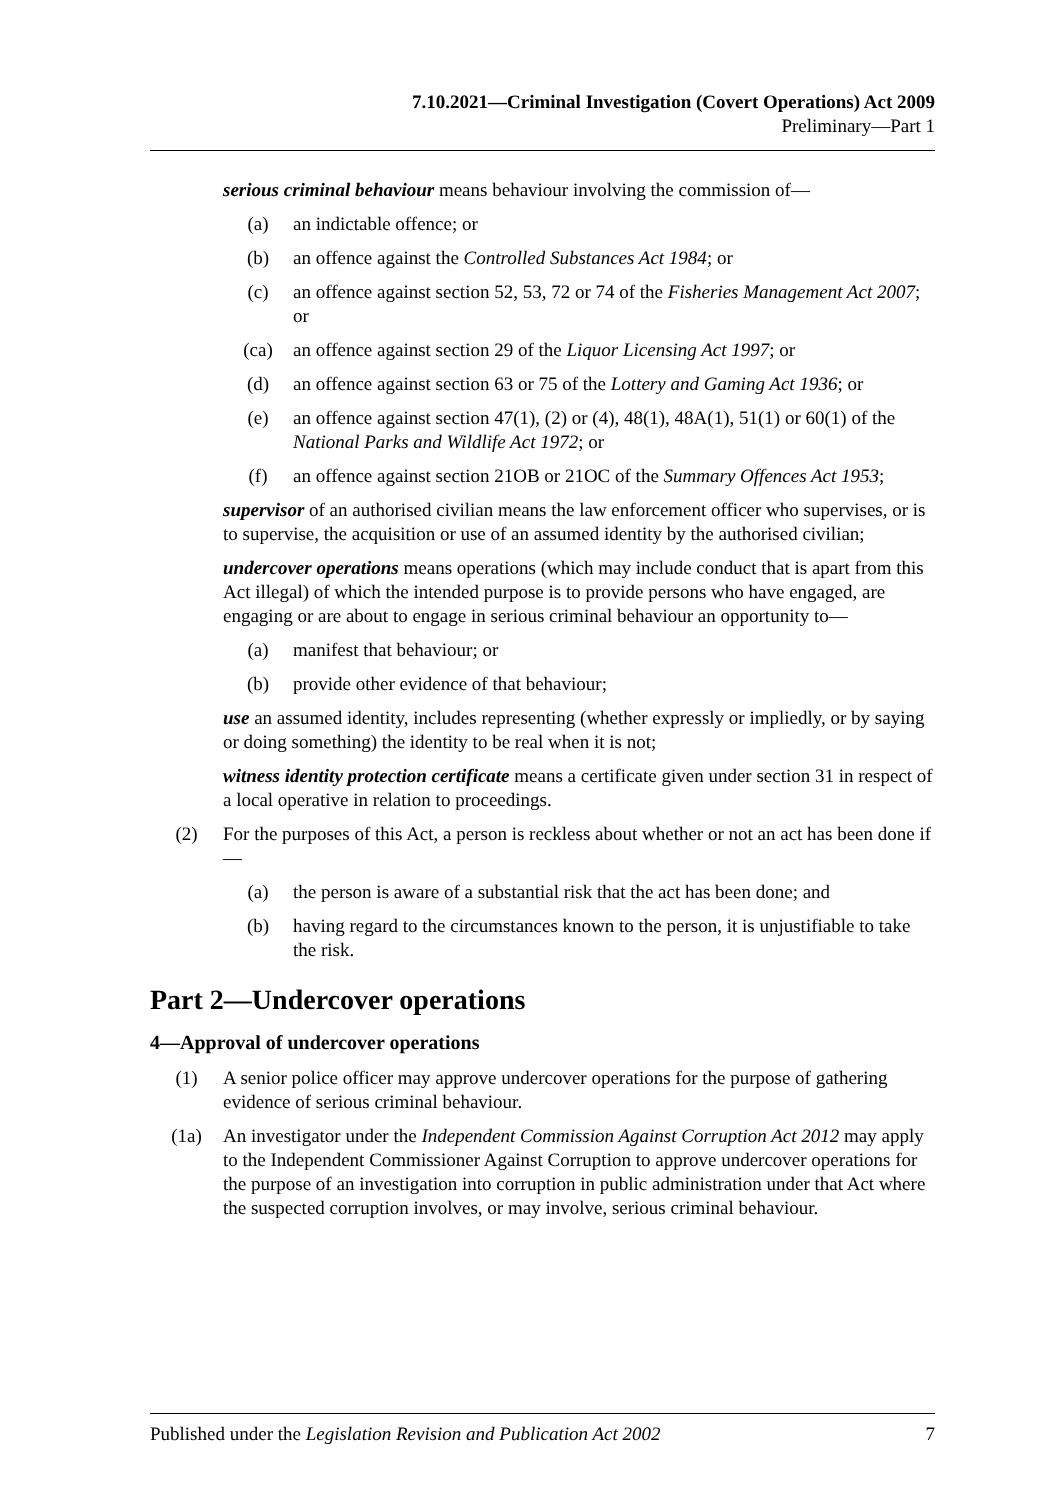7.10.2021—Criminal Investigation (Covert Operations) Act 2009
Preliminary—Part 1
serious criminal behaviour means behaviour involving the commission of—
(a) an indictable offence; or
(b) an offence against the Controlled Substances Act 1984; or
(c) an offence against section 52, 53, 72 or 74 of the Fisheries Management Act 2007; or
(ca) an offence against section 29 of the Liquor Licensing Act 1997; or
(d) an offence against section 63 or 75 of the Lottery and Gaming Act 1936; or
(e) an offence against section 47(1), (2) or (4), 48(1), 48A(1), 51(1) or 60(1) of the National Parks and Wildlife Act 1972; or
(f) an offence against section 21OB or 21OC of the Summary Offences Act 1953;
supervisor of an authorised civilian means the law enforcement officer who supervises, or is to supervise, the acquisition or use of an assumed identity by the authorised civilian;
undercover operations means operations (which may include conduct that is apart from this Act illegal) of which the intended purpose is to provide persons who have engaged, are engaging or are about to engage in serious criminal behaviour an opportunity to—
(a) manifest that behaviour; or
(b) provide other evidence of that behaviour;
use an assumed identity, includes representing (whether expressly or impliedly, or by saying or doing something) the identity to be real when it is not;
witness identity protection certificate means a certificate given under section 31 in respect of a local operative in relation to proceedings.
(2) For the purposes of this Act, a person is reckless about whether or not an act has been done if—
(a) the person is aware of a substantial risk that the act has been done; and
(b) having regard to the circumstances known to the person, it is unjustifiable to take the risk.
Part 2—Undercover operations
4—Approval of undercover operations
(1) A senior police officer may approve undercover operations for the purpose of gathering evidence of serious criminal behaviour.
(1a) An investigator under the Independent Commission Against Corruption Act 2012 may apply to the Independent Commissioner Against Corruption to approve undercover operations for the purpose of an investigation into corruption in public administration under that Act where the suspected corruption involves, or may involve, serious criminal behaviour.
Published under the Legislation Revision and Publication Act 2002 7